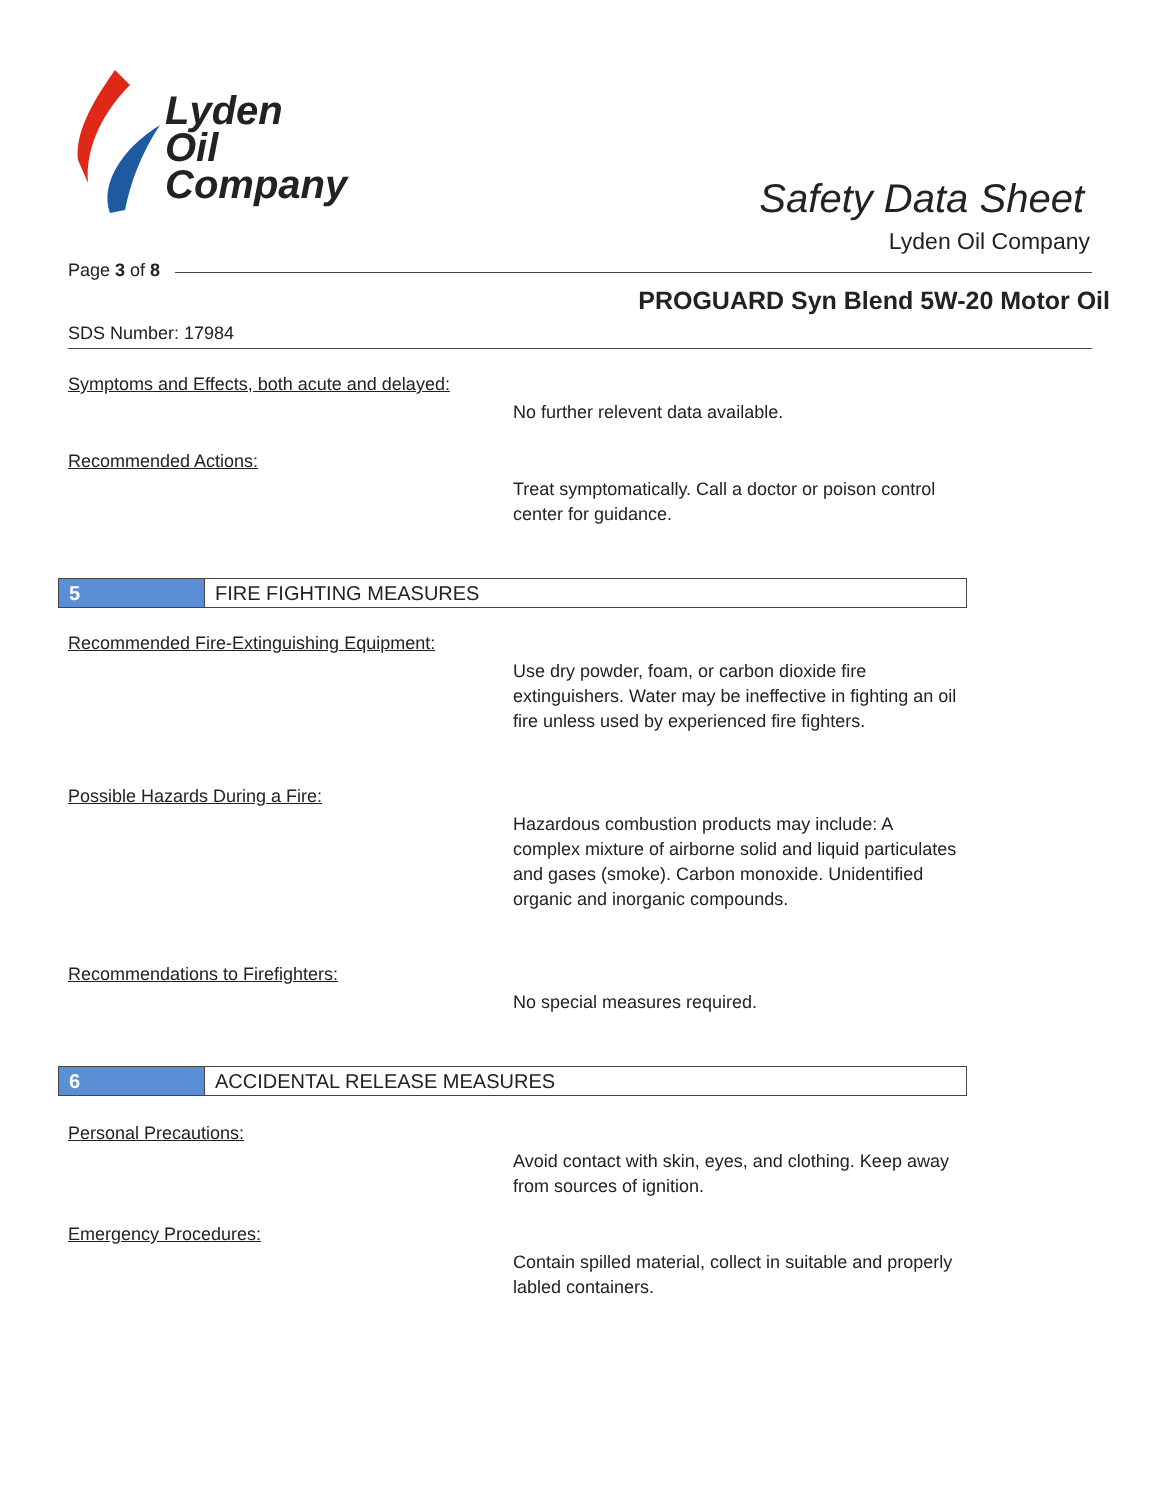Lyden
Oil
Company
Safety Data Sheet
Lyden Oil Company
Page 3 of 8
PROGUARD Syn Blend 5W-20 Motor Oil
SDS Number: 17984
Symptoms and Effects, both acute and delayed:
No further relevent data available.
Recommended Actions:
Treat symptomatically. Call a doctor or poison control center for guidance.
5
FIRE FIGHTING MEASURES
Recommended Fire-Extinguishing Equipment:
Use dry powder, foam, or carbon dioxide fire extinguishers. Water may be ineffective in fighting an oil fire unless used by experienced fire fighters.
Possible Hazards During a Fire:
Hazardous combustion products may include: A complex mixture of airborne solid and liquid particulates and gases (smoke). Carbon monoxide. Unidentified organic and inorganic compounds.
Recommendations to Firefighters:
No special measures required.
6
ACCIDENTAL RELEASE MEASURES
Personal Precautions:
Avoid contact with skin, eyes, and clothing. Keep away from sources of ignition.
Emergency Procedures:
Contain spilled material, collect in suitable and properly labled containers.